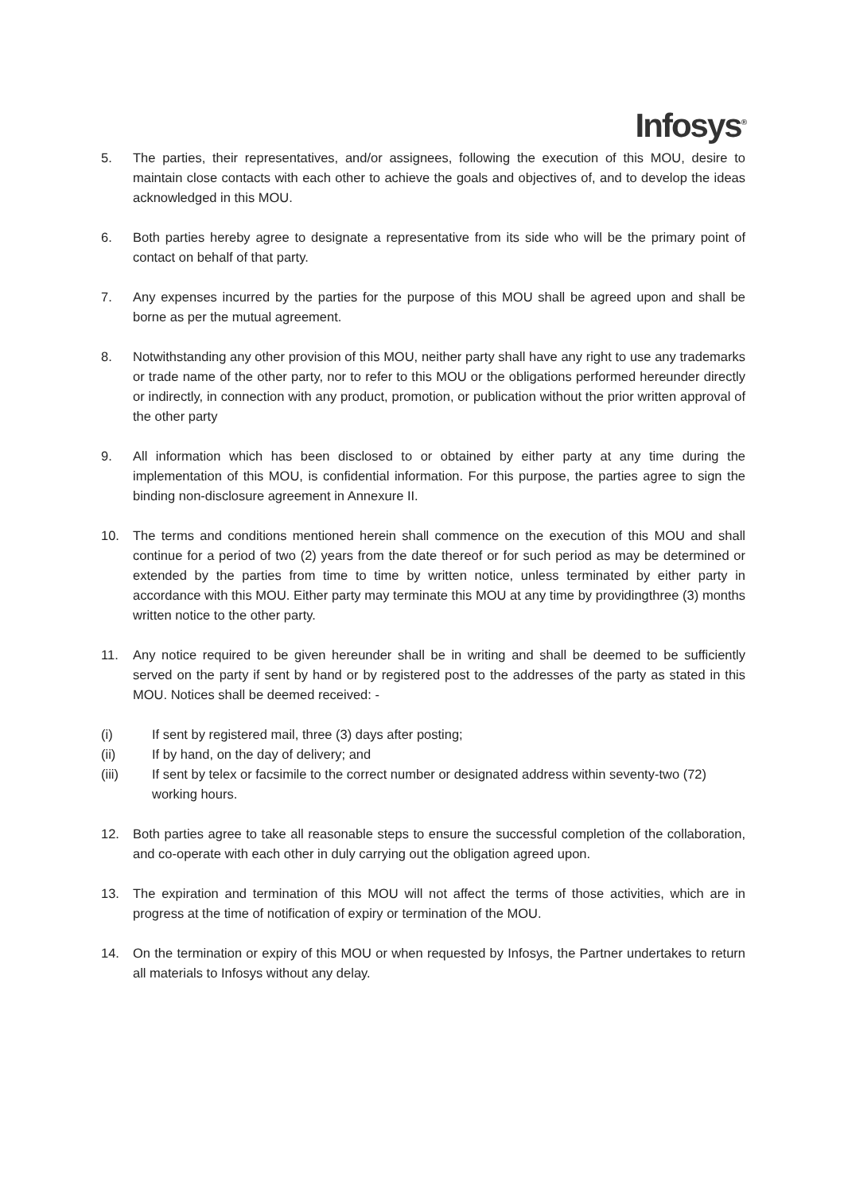Infosys<sup>®</sup>
5. The parties, their representatives, and/or assignees, following the execution of this MOU, desire to maintain close contacts with each other to achieve the goals and objectives of, and to develop the ideas acknowledged in this MOU.
6. Both parties hereby agree to designate a representative from its side who will be the primary point of contact on behalf of that party.
7. Any expenses incurred by the parties for the purpose of this MOU shall be agreed upon and shall be borne as per the mutual agreement.
8. Notwithstanding any other provision of this MOU, neither party shall have any right to use any trademarks or trade name of the other party, nor to refer to this MOU or the obligations performed hereunder directly or indirectly, in connection with any product, promotion, or publication without the prior written approval of the other party
9. All information which has been disclosed to or obtained by either party at any time during the implementation of this MOU, is confidential information. For this purpose, the parties agree to sign the binding non-disclosure agreement in Annexure II.
10. The terms and conditions mentioned herein shall commence on the execution of this MOU and shall continue for a period of two (2) years from the date thereof or for such period as may be determined or extended by the parties from time to time by written notice, unless terminated by either party in accordance with this MOU. Either party may terminate this MOU at any time by providingthree (3) months written notice to the other party.
11. Any notice required to be given hereunder shall be in writing and shall be deemed to be sufficiently served on the party if sent by hand or by registered post to the addresses of the party as stated in this MOU. Notices shall be deemed received: -
(i) If sent by registered mail, three (3) days after posting;
(ii) If by hand, on the day of delivery; and
(iii) If sent by telex or facsimile to the correct number or designated address within seventy-two (72) working hours.
12. Both parties agree to take all reasonable steps to ensure the successful completion of the collaboration, and co-operate with each other in duly carrying out the obligation agreed upon.
13. The expiration and termination of this MOU will not affect the terms of those activities, which are in progress at the time of notification of expiry or termination of the MOU.
14. On the termination or expiry of this MOU or when requested by Infosys, the Partner undertakes to return all materials to Infosys without any delay.